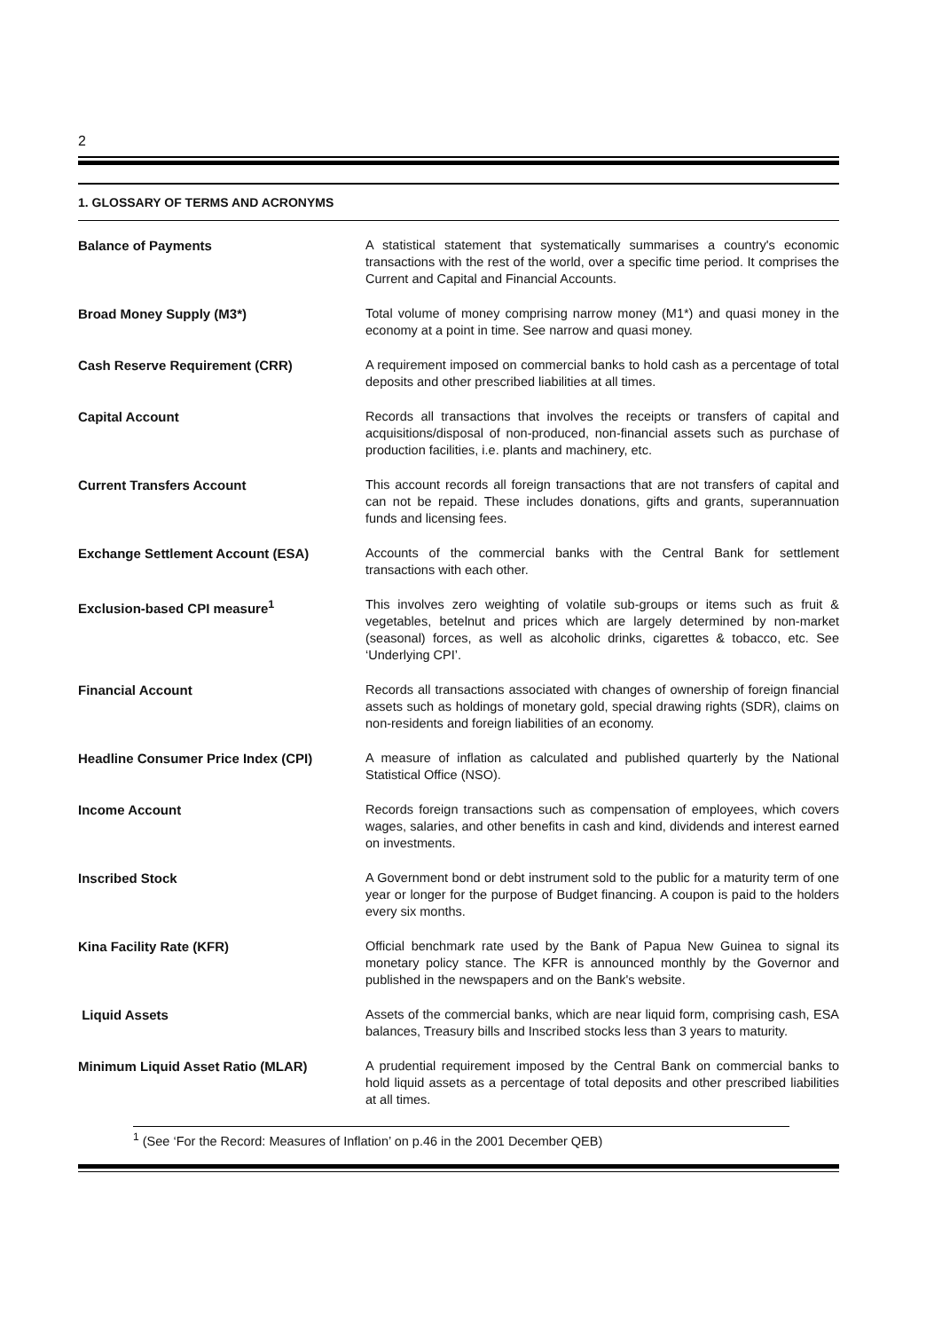2
1. GLOSSARY OF TERMS AND ACRONYMS
Balance of Payments A statistical statement that systematically summarises a country's economic transactions with the rest of the world, over a specific time period. It comprises the Current and Capital and Financial Accounts.
Broad Money Supply (M3*) Total volume of money comprising narrow money (M1*) and quasi money in the economy at a point in time. See narrow and quasi money.
Cash Reserve Requirement (CRR) A requirement imposed on commercial banks to hold cash as a percentage of total deposits and other prescribed liabilities at all times.
Capital Account Records all transactions that involves the receipts or transfers of capital and acquisitions/disposal of non-produced, non-financial assets such as purchase of production facilities, i.e. plants and machinery, etc.
Current Transfers Account This account records all foreign transactions that are not transfers of capital and can not be repaid. These includes donations, gifts and grants, superannuation funds and licensing fees.
Exchange Settlement Account (ESA) Accounts of the commercial banks with the Central Bank for settlement transactions with each other.
Exclusion-based CPI measure<sup>1</sup> This involves zero weighting of volatile sub-groups or items such as fruit & vegetables, betelnut and prices which are largely determined by non-market (seasonal) forces, as well as alcoholic drinks, cigarettes & tobacco, etc. See ‘Underlying CPI’.
Financial Account Records all transactions associated with changes of ownership of foreign financial assets such as holdings of monetary gold, special drawing rights (SDR), claims on non-residents and foreign liabilities of an economy.
Headline Consumer Price Index (CPI) A measure of inflation as calculated and published quarterly by the National Statistical Office (NSO).
Income Account Records foreign transactions such as compensation of employees, which covers wages, salaries, and other benefits in cash and kind, dividends and interest earned on investments.
Inscribed Stock A Government bond or debt instrument sold to the public for a maturity term of one year or longer for the purpose of Budget financing. A coupon is paid to the holders every six months.
Kina Facility Rate (KFR) Official benchmark rate used by the Bank of Papua New Guinea to signal its monetary policy stance. The KFR is announced monthly by the Governor and published in the newspapers and on the Bank's website.
Liquid Assets Assets of the commercial banks, which are near liquid form, comprising cash, ESA balances, Treasury bills and Inscribed stocks less than 3 years to maturity.
Minimum Liquid Asset Ratio (MLAR) A prudential requirement imposed by the Central Bank on commercial banks to hold liquid assets as a percentage of total deposits and other prescribed liabilities at all times.
<sup>1</sup> (See ‘For the Record: Measures of Inflation’ on p.46 in the 2001 December QEB)